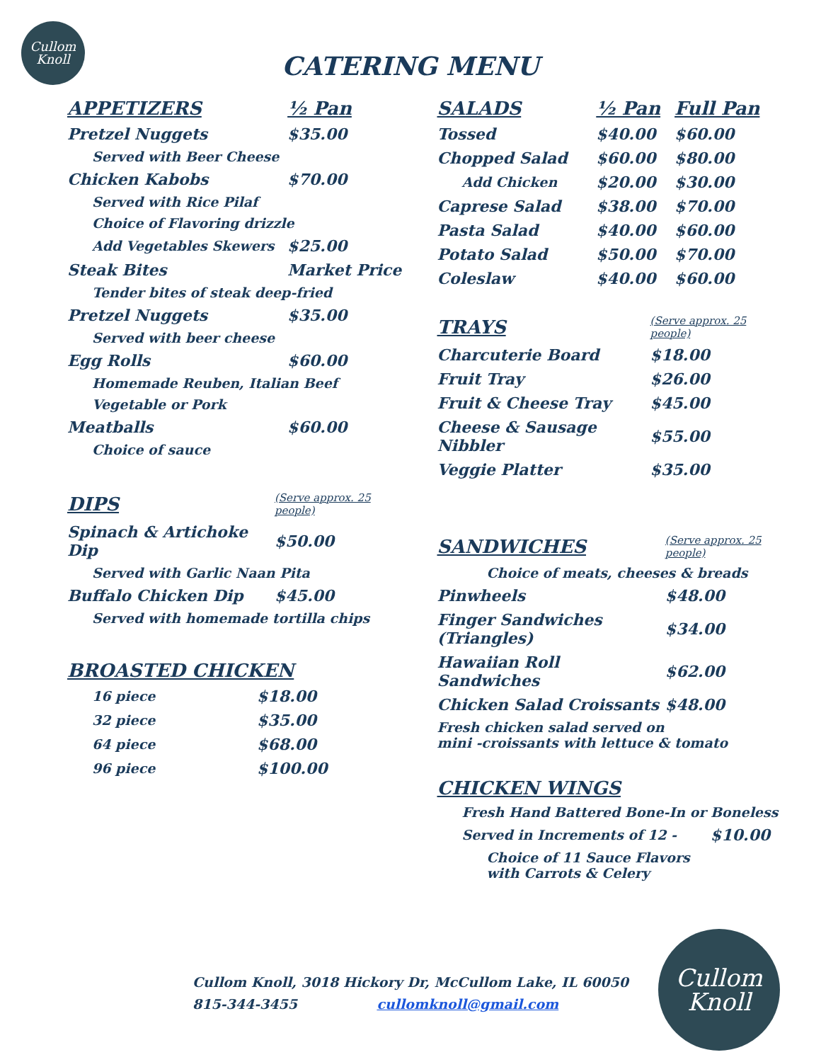Cullom
Knoll
CATERING MENU
| APPETIZERS | ½ Pan |
| --- | --- |
| Pretzel Nuggets | $35.00 |
| Served with Beer Cheese | |
| Chicken Kabobs | $70.00 |
| Served with Rice Pilaf | |
| Choice of Flavoring drizzle | |
| Add Vegetables Skewers | $25.00 |
| Steak Bites | Market Price |
| Tender bites of steak deep-fried | |
| Pretzel Nuggets | $35.00 |
| Served with beer cheese | |
| Egg Rolls | $60.00 |
| Homemade Reuben, Italian Beef | |
| Vegetable or Pork | |
| Meatballs | $60.00 |
| Choice of sauce | |
| DIPS | (Serve approx. 25 people) |
| --- | --- |
| Spinach & Artichoke Dip | $50.00 |
| Served with Garlic Naan Pita | |
| Buffalo Chicken Dip | $45.00 |
| Served with homemade tortilla chips | |
| BROASTED CHICKEN | |
| --- | --- |
| 16 piece | $18.00 |
| 32 piece | $35.00 |
| 64 piece | $68.00 |
| 96 piece | $100.00 |
| SALADS | ½ Pan | Full Pan |
| --- | --- | --- |
| Tossed | $40.00 | $60.00 |
| Chopped Salad | $60.00 | $80.00 |
| Add Chicken | $20.00 | $30.00 |
| Caprese Salad | $38.00 | $70.00 |
| Pasta Salad | $40.00 | $60.00 |
| Potato Salad | $50.00 | $70.00 |
| Coleslaw | $40.00 | $60.00 |
| TRAYS | (Serve approx. 25 people) |
| --- | --- |
| Charcuterie Board | $18.00 |
| Fruit Tray | $26.00 |
| Fruit & Cheese Tray | $45.00 |
| Cheese & Sausage Nibbler | $55.00 |
| Veggie Platter | $35.00 |
| SANDWICHES | (Serve approx. 25 people) |
| --- | --- |
| Choice of meats, cheeses & breads | |
| Pinwheels | $48.00 |
| Finger Sandwiches (Triangles) | $34.00 |
| Hawaiian Roll Sandwiches | $62.00 |
| Chicken Salad Croissants | $48.00 |
| Fresh chicken salad served on mini -croissants with lettuce & tomato | |
| CHICKEN WINGS | |
| --- | --- |
| Fresh Hand Battered Bone-In or Boneless | |
| Served in Increments of 12 - | $10.00 |
| Choice of 11 Sauce Flavors with Carrots & Celery | |
Cullom Knoll, 3018 Hickory Dr, McCullom Lake, IL 60050
815-344-3455 cullomknoll@gmail.com
Cullom
Knoll